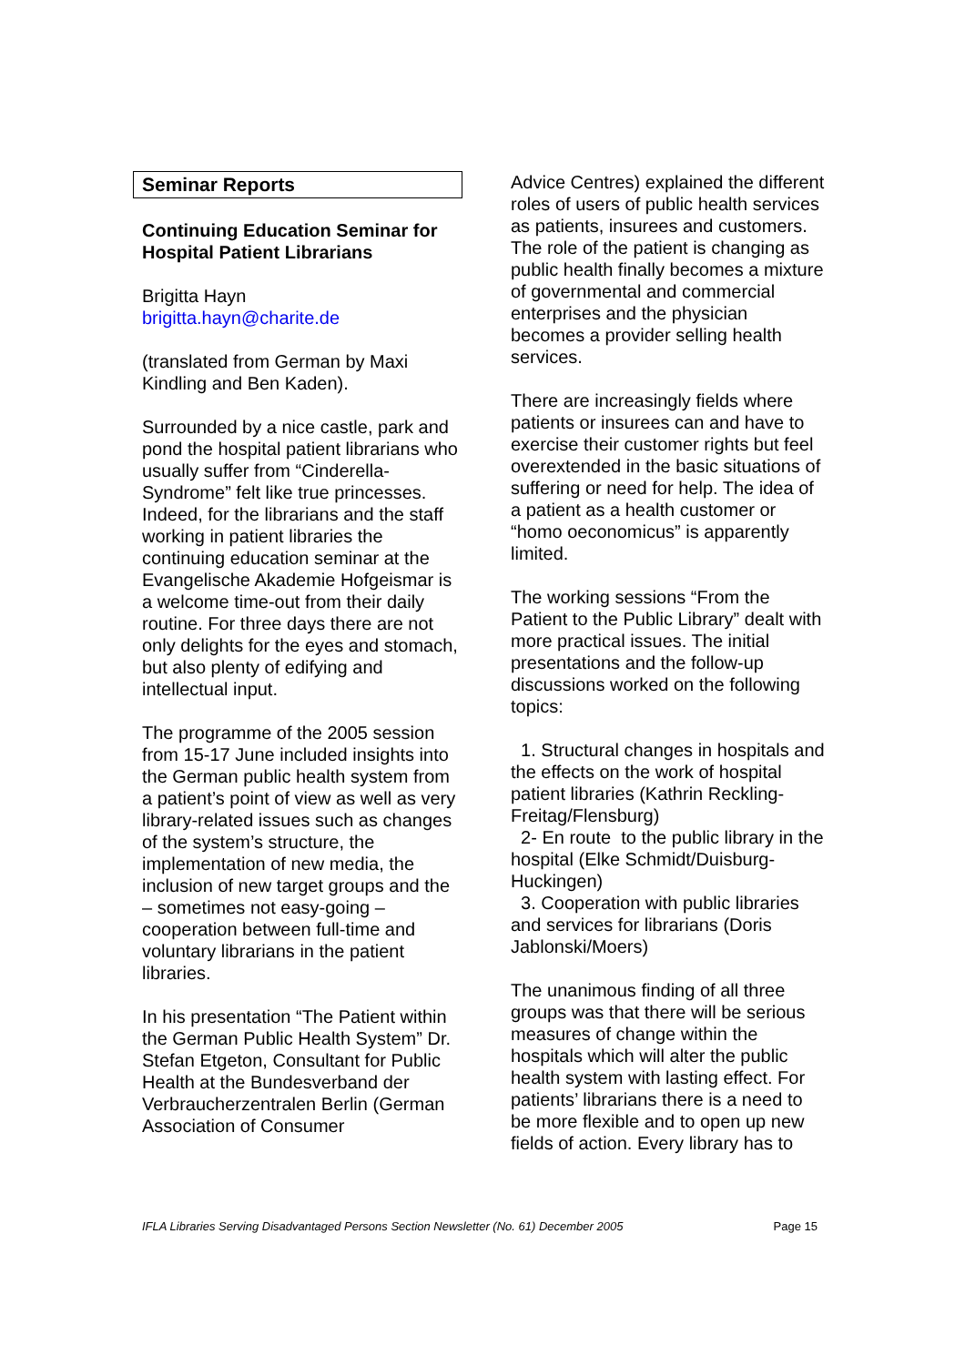Seminar Reports
Continuing Education Seminar for Hospital Patient Librarians
Brigitta Hayn
brigitta.hayn@charite.de
(translated from German by Maxi Kindling and Ben Kaden).
Surrounded by a nice castle, park and pond the hospital patient librarians who usually suffer from “Cinderella-Syndrome” felt like true princesses. Indeed, for the librarians and the staff working in patient libraries the continuing education seminar at the Evangelische Akademie Hofgeismar is a welcome time-out from their daily routine. For three days there are not only delights for the eyes and stomach, but also plenty of edifying and intellectual input.
The programme of the 2005 session from 15-17 June included insights into the German public health system from a patient’s point of view as well as very library-related issues such as changes of the system’s structure, the implementation of new media, the inclusion of new target groups and the – sometimes not easy-going – cooperation between full-time and voluntary librarians in the patient libraries.
In his presentation “The Patient within the German Public Health System” Dr. Stefan Etgeton, Consultant for Public Health at the Bundesverband der Verbraucherzentralen Berlin (German Association of Consumer
Advice Centres) explained the different roles of users of public health services as patients, insurees and customers. The role of the patient is changing as public health finally becomes a mixture of governmental and commercial enterprises and the physician becomes a provider selling health services.
There are increasingly fields where patients or insurees can and have to exercise their customer rights but feel overextended in the basic situations of suffering or need for help. The idea of a patient as a health customer or “homo oeconomicus” is apparently limited.
The working sessions “From the Patient to the Public Library” dealt with more practical issues. The initial presentations and the follow-up discussions worked on the following topics:
1. Structural changes in hospitals and the effects on the work of hospital patient libraries (Kathrin Reckling-Freitag/Flensburg)
2- En route to the public library in the hospital (Elke Schmidt/Duisburg-Huckingen)
3. Cooperation with public libraries and services for librarians (Doris Jablonski/Moers)
The unanimous finding of all three groups was that there will be serious measures of change within the hospitals which will alter the public health system with lasting effect. For patients’ librarians there is a need to be more flexible and to open up new fields of action. Every library has to
IFLA Libraries Serving Disadvantaged Persons Section Newsletter (No. 61) December 2005 Page 15